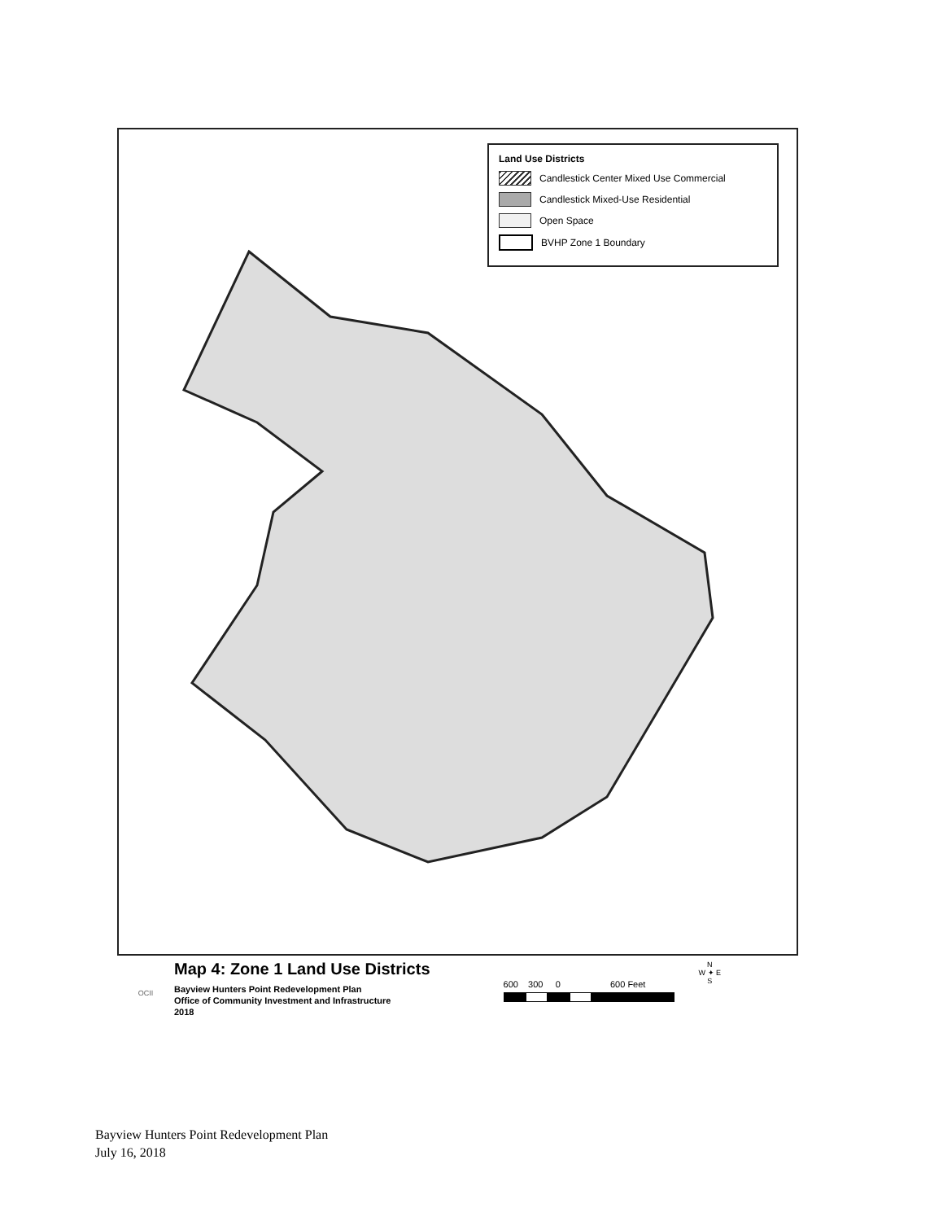Land Use Districts
Candlestick Center Mixed Use Commercial
Candlestick Mixed-Use Residential
Open Space
BVHP Zone 1 Boundary
OCII
Map 4: Zone 1 Land Use Districts
Bayview Hunters Point Redevelopment Plan
Office of Community Investment and Infrastructure
2018
600 300 0 600 Feet
N
W ✦ E
S
Bayview Hunters Point Redevelopment Plan
July 16, 2018